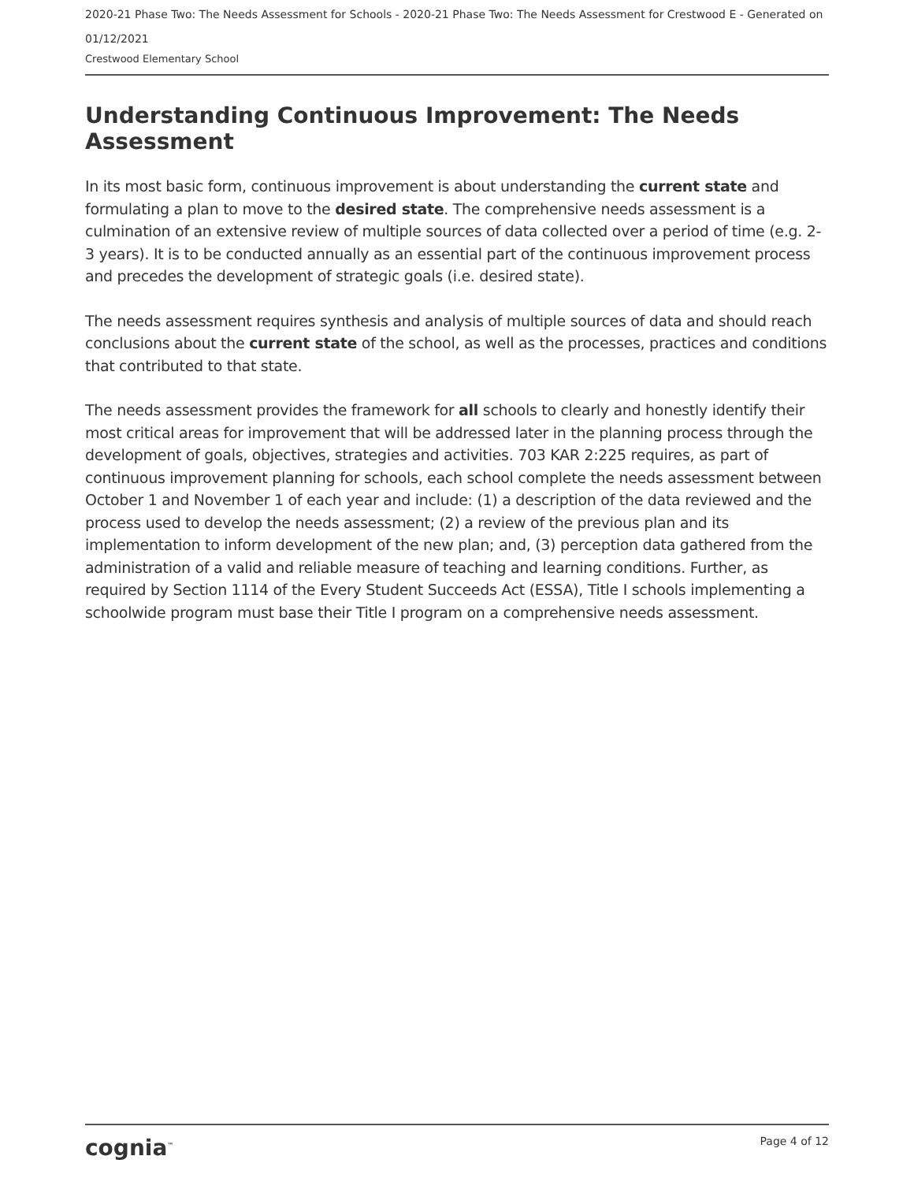2020-21 Phase Two: The Needs Assessment for Schools - 2020-21 Phase Two: The Needs Assessment for Crestwood E - Generated on 01/12/2021
Crestwood Elementary School
Understanding Continuous Improvement: The Needs Assessment
In its most basic form, continuous improvement is about understanding the current state and formulating a plan to move to the desired state. The comprehensive needs assessment is a culmination of an extensive review of multiple sources of data collected over a period of time (e.g. 2-3 years). It is to be conducted annually as an essential part of the continuous improvement process and precedes the development of strategic goals (i.e. desired state).
The needs assessment requires synthesis and analysis of multiple sources of data and should reach conclusions about the current state of the school, as well as the processes, practices and conditions that contributed to that state.
The needs assessment provides the framework for all schools to clearly and honestly identify their most critical areas for improvement that will be addressed later in the planning process through the development of goals, objectives, strategies and activities. 703 KAR 2:225 requires, as part of continuous improvement planning for schools, each school complete the needs assessment between October 1 and November 1 of each year and include: (1) a description of the data reviewed and the process used to develop the needs assessment; (2) a review of the previous plan and its implementation to inform development of the new plan; and, (3) perception data gathered from the administration of a valid and reliable measure of teaching and learning conditions. Further, as required by Section 1114 of the Every Student Succeeds Act (ESSA), Title I schools implementing a schoolwide program must base their Title I program on a comprehensive needs assessment.
cognia<sup>™</sup> Page 4 of 12